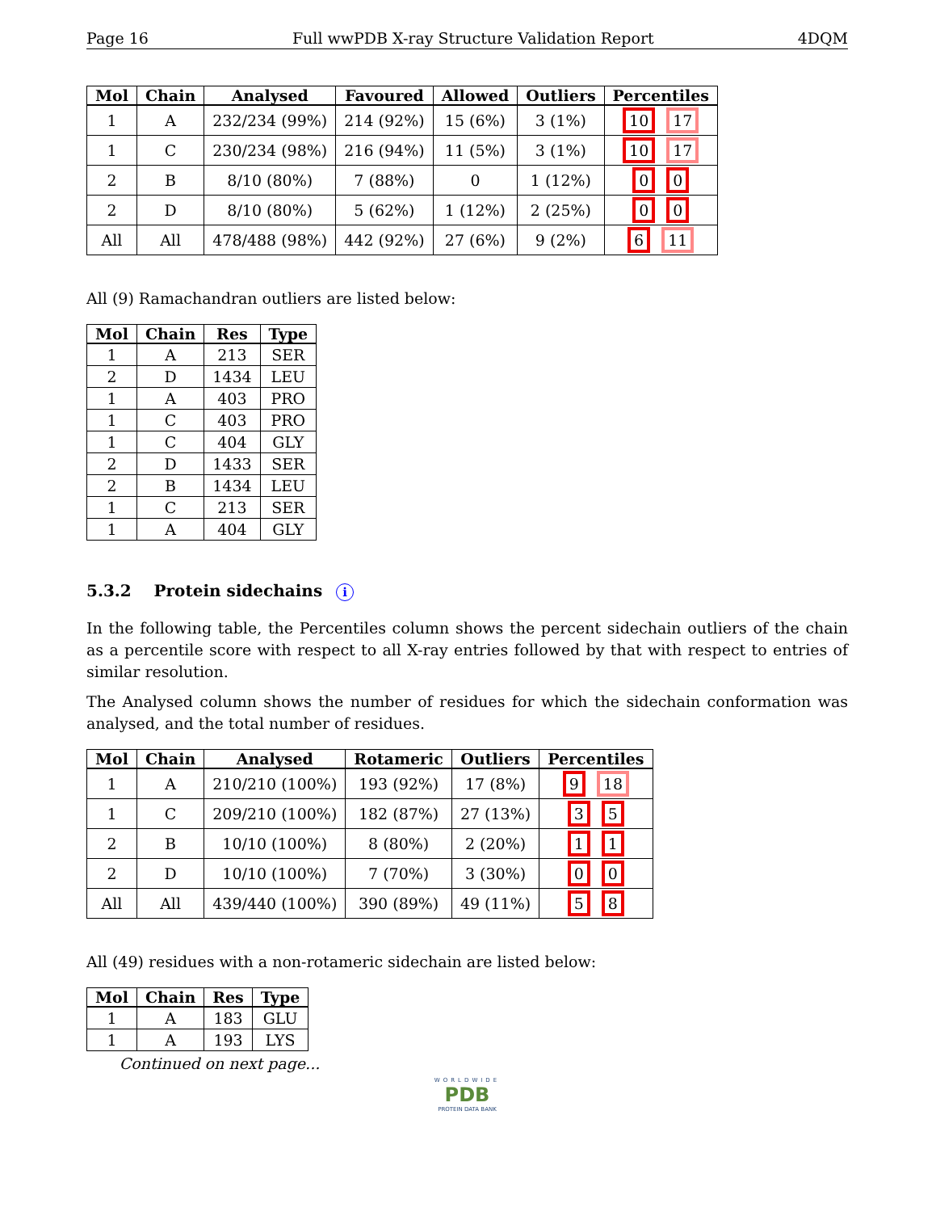Page 16 Full wwPDB X-ray Structure Validation Report 4DQM
| Mol | Chain | Analysed | Favoured | Allowed | Outliers | Percentiles |
| --- | --- | --- | --- | --- | --- | --- |
| 1 | A | 232/234 (99%) | 214 (92%) | 15 (6%) | 3 (1%) | 10 17 |
| 1 | C | 230/234 (98%) | 216 (94%) | 11 (5%) | 3 (1%) | 10 17 |
| 2 | B | 8/10 (80%) | 7 (88%) | 0 | 1 (12%) | 0 0 |
| 2 | D | 8/10 (80%) | 5 (62%) | 1 (12%) | 2 (25%) | 0 0 |
| All | All | 478/488 (98%) | 442 (92%) | 27 (6%) | 9 (2%) | 6 11 |
All (9) Ramachandran outliers are listed below:
| Mol | Chain | Res | Type |
| --- | --- | --- | --- |
| 1 | A | 213 | SER |
| 2 | D | 1434 | LEU |
| 1 | A | 403 | PRO |
| 1 | C | 403 | PRO |
| 1 | C | 404 | GLY |
| 2 | D | 1433 | SER |
| 2 | B | 1434 | LEU |
| 1 | C | 213 | SER |
| 1 | A | 404 | GLY |
5.3.2 Protein sidechains i
In the following table, the Percentiles column shows the percent sidechain outliers of the chain as a percentile score with respect to all X-ray entries followed by that with respect to entries of similar resolution.
The Analysed column shows the number of residues for which the sidechain conformation was analysed, and the total number of residues.
| Mol | Chain | Analysed | Rotameric | Outliers | Percentiles |
| --- | --- | --- | --- | --- | --- |
| 1 | A | 210/210 (100%) | 193 (92%) | 17 (8%) | 9 18 |
| 1 | C | 209/210 (100%) | 182 (87%) | 27 (13%) | 3 5 |
| 2 | B | 10/10 (100%) | 8 (80%) | 2 (20%) | 1 1 |
| 2 | D | 10/10 (100%) | 7 (70%) | 3 (30%) | 0 0 |
| All | All | 439/440 (100%) | 390 (89%) | 49 (11%) | 5 8 |
All (49) residues with a non-rotameric sidechain are listed below:
| Mol | Chain | Res | Type |
| --- | --- | --- | --- |
| 1 | A | 183 | GLU |
| 1 | A | 193 | LYS |
Continued on next page...
WORLDWIDE
PDB
PROTEIN DATA BANK